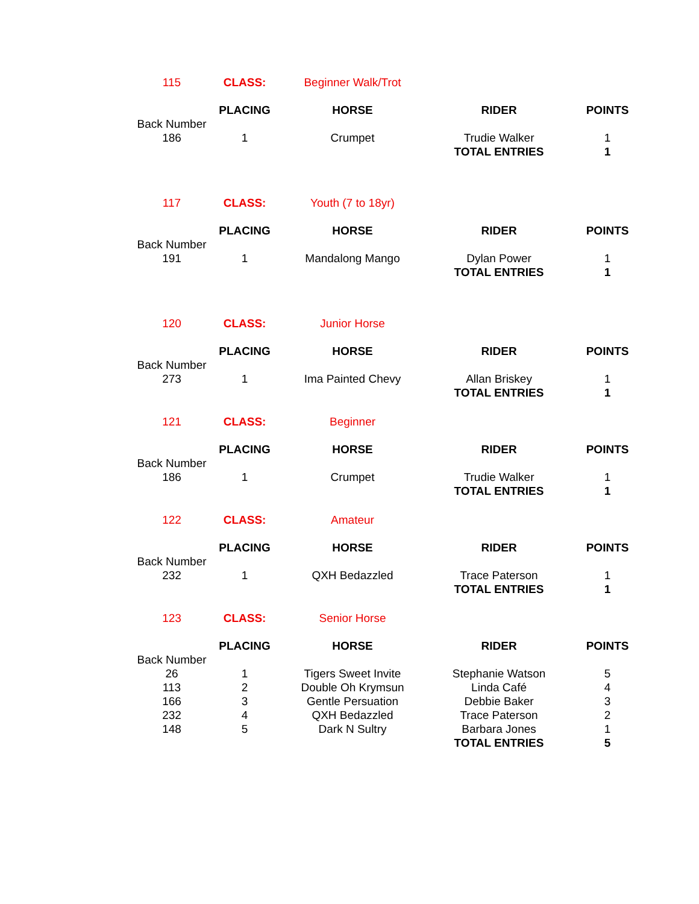| 115 | CLASS: | Beginner Walk/Trot | | |
| | PLACING | HORSE | RIDER | POINTS |
| Back Number | | | | |
| 186 | 1 | Crumpet | Trudie Walker | 1 |
| | | | TOTAL ENTRIES | 1 |
| 117 | CLASS: | Youth (7 to 18yr) | | |
| | PLACING | HORSE | RIDER | POINTS |
| Back Number | | | | |
| 191 | 1 | Mandalong Mango | Dylan Power | 1 |
| | | | TOTAL ENTRIES | 1 |
| 120 | CLASS: | Junior Horse | | |
| | PLACING | HORSE | RIDER | POINTS |
| Back Number | | | | |
| 273 | 1 | Ima Painted Chevy | Allan Briskey | 1 |
| | | | TOTAL ENTRIES | 1 |
| 121 | CLASS: | Beginner | | |
| | PLACING | HORSE | RIDER | POINTS |
| Back Number | | | | |
| 186 | 1 | Crumpet | Trudie Walker | 1 |
| | | | TOTAL ENTRIES | 1 |
| 122 | CLASS: | Amateur | | |
| | PLACING | HORSE | RIDER | POINTS |
| Back Number | | | | |
| 232 | 1 | QXH Bedazzled | Trace Paterson | 1 |
| | | | TOTAL ENTRIES | 1 |
| 123 | CLASS: | Senior Horse | | |
| | PLACING | HORSE | RIDER | POINTS |
| Back Number | | | | |
| 26 | 1 | Tigers Sweet Invite | Stephanie Watson | 5 |
| 113 | 2 | Double Oh Krymsun | Linda Café | 4 |
| 166 | 3 | Gentle Persuation | Debbie Baker | 3 |
| 232 | 4 | QXH Bedazzled | Trace Paterson | 2 |
| 148 | 5 | Dark N Sultry | Barbara Jones | 1 |
| | | | TOTAL ENTRIES | 5 |